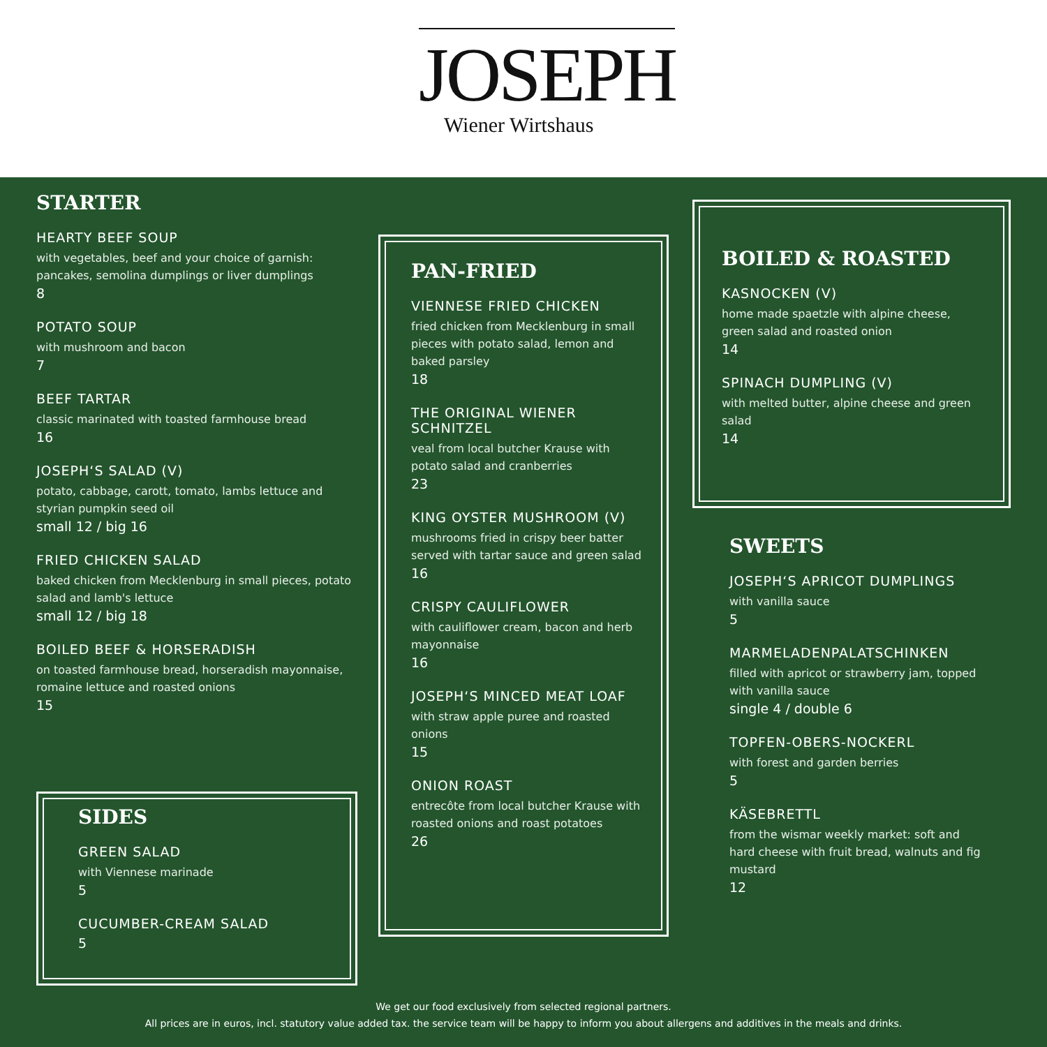JOSEPH
Wiener Wirtshaus
STARTER
HEARTY BEEF SOUP
with vegetables, beef and your choice of garnish: pancakes, semolina dumplings or liver dumplings
8
POTATO SOUP
with mushroom and bacon
7
BEEF TARTAR
classic marinated with toasted farmhouse bread
16
JOSEPH‘S SALAD (V)
potato, cabbage, carott, tomato, lambs lettuce and styrian pumpkin seed oil
small 12 / big 16
FRIED CHICKEN SALAD
baked chicken from Mecklenburg in small pieces, potato salad and lamb's lettuce
small 12 / big 18
BOILED BEEF & HORSERADISH
on toasted farmhouse bread, horseradish mayonnaise, romaine lettuce and roasted onions
15
SIDES
GREEN SALAD
with Viennese marinade
5
CUCUMBER-CREAM SALAD
5
PAN-FRIED
VIENNESE FRIED CHICKEN
fried chicken from Mecklenburg in small pieces with potato salad, lemon and baked parsley
18
THE ORIGINAL WIENER SCHNITZEL
veal from local butcher Krause with potato salad and cranberries
23
KING OYSTER MUSHROOM (V)
mushrooms fried in crispy beer batter served with tartar sauce and green salad
16
CRISPY CAULIFLOWER
with cauliflower cream, bacon and herb mayonnaise
16
JOSEPH‘S MINCED MEAT LOAF
with straw apple puree and roasted onions
15
ONION ROAST
entrecôte from local butcher Krause with roasted onions and roast potatoes
26
BOILED & ROASTED
KASNOCKEN (V)
home made spaetzle with alpine cheese, green salad and roasted onion
14
SPINACH DUMPLING (V)
with melted butter, alpine cheese and green salad
14
SWEETS
JOSEPH‘S APRICOT DUMPLINGS
with vanilla sauce
5
MARMELADENPALATSCHINKEN
filled with apricot or strawberry jam, topped with vanilla sauce
single 4 / double 6
TOPFEN-OBERS-NOCKERL
with forest and garden berries
5
KÄSEBRETTL
from the wismar weekly market: soft and hard cheese with fruit bread, walnuts and fig mustard
12
We get our food exclusively from selected regional partners.
All prices are in euros, incl. statutory value added tax. the service team will be happy to inform you about allergens and additives in the meals and drinks.